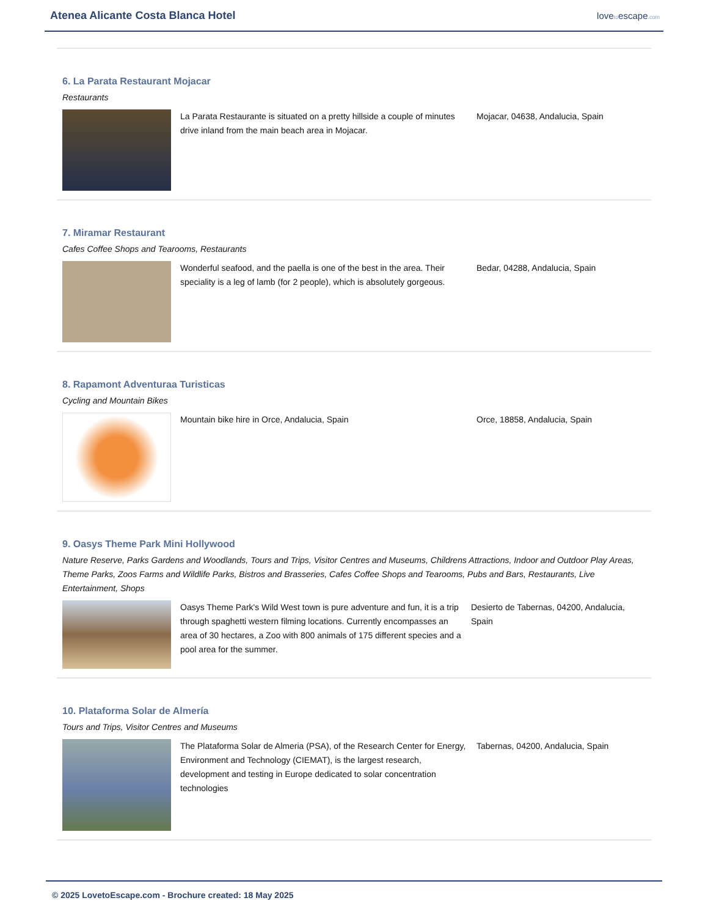Atenea Alicante Costa Blanca Hotel
lovetoescape.com
6. La Parata Restaurant Mojacar
Restaurants
La Parata Restaurante is situated on a pretty hillside a couple of minutes drive inland from the main beach area in Mojacar.
Mojacar, 04638, Andalucia, Spain
7. Miramar Restaurant
Cafes Coffee Shops and Tearooms, Restaurants
Wonderful seafood, and the paella is one of the best in the area. Their speciality is a leg of lamb (for 2 people), which is absolutely gorgeous.
Bedar, 04288, Andalucia, Spain
8. Rapamont Adventuraa Turisticas
Cycling and Mountain Bikes
Mountain bike hire in Orce, Andalucia, Spain Orce, 18858, Andalucia, Spain
9. Oasys Theme Park Mini Hollywood
Nature Reserve, Parks Gardens and Woodlands, Tours and Trips, Visitor Centres and Museums, Childrens Attractions, Indoor and Outdoor Play Areas, Theme Parks, Zoos Farms and Wildlife Parks, Bistros and Brasseries, Cafes Coffee Shops and Tearooms, Pubs and Bars, Restaurants, Live Entertainment, Shops
Oasys Theme Park's Wild West town is pure adventure and fun, it is a trip through spaghetti western filming locations. Currently encompasses an area of 30 hectares, a Zoo with 800 animals of 175 different species and a pool area for the summer.
Desierto de Tabernas, 04200, Andalucia, Spain
10. Plataforma Solar de Almería
Tours and Trips, Visitor Centres and Museums
The Plataforma Solar de Almeria (PSA), of the Research Center for Energy, Environment and Technology (CIEMAT), is the largest research, development and testing in Europe dedicated to solar concentration technologies
Tabernas, 04200, Andalucia, Spain
© 2025 LovetoEscape.com - Brochure created: 18 May 2025